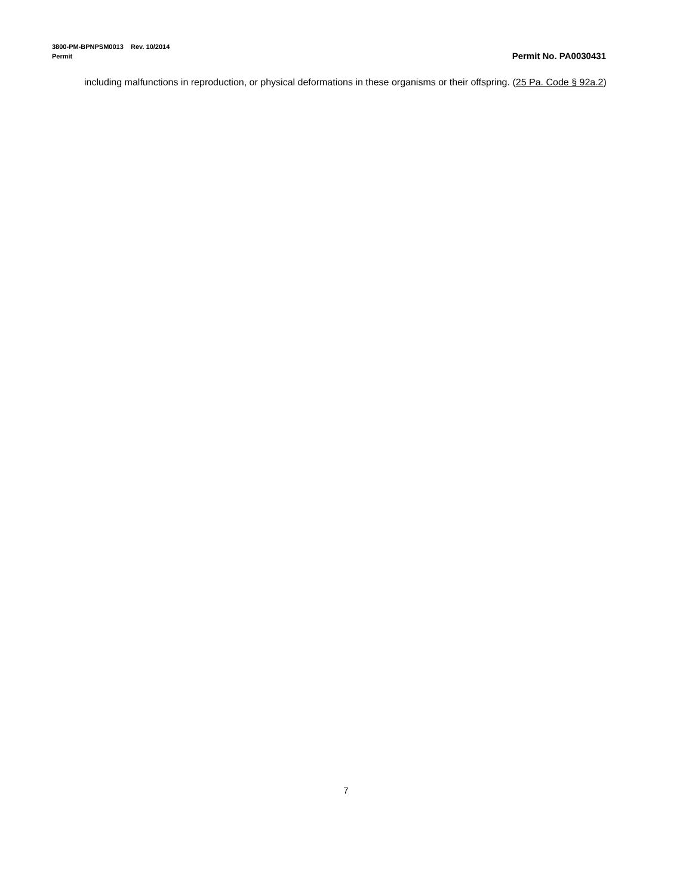3800-PM-BPNPSM0013 Rev. 10/2014
Permit Permit No. PA0030431
including malfunctions in reproduction, or physical deformations in these organisms or their offspring. (25 Pa. Code § 92a.2)
7